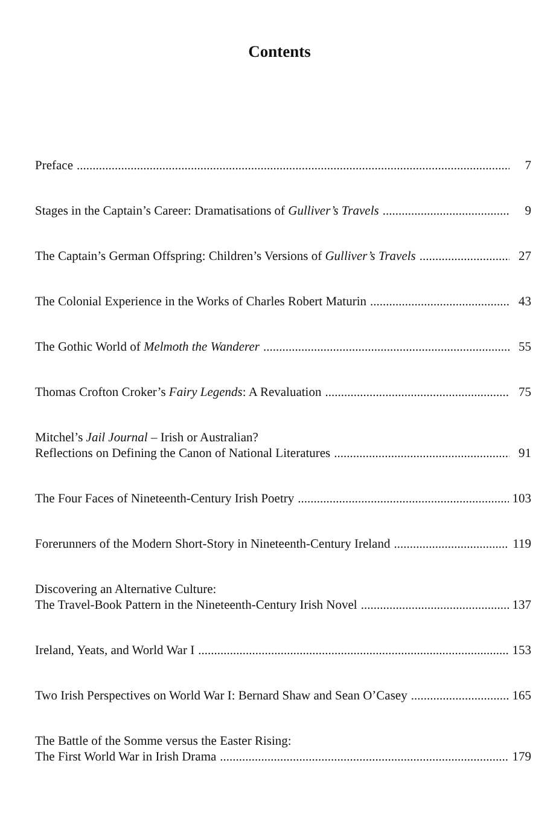Contents
Preface 7
Stages in the Captain’s Career: Dramatisations of Gulliver’s Travels 9
The Captain’s German Offspring: Children’s Versions of Gulliver’s Travels 27
The Colonial Experience in the Works of Charles Robert Maturin 43
The Gothic World of Melmoth the Wanderer 55
Thomas Crofton Croker’s Fairy Legends: A Revaluation 75
Mitchel’s Jail Journal – Irish or Australian?
Reflections on Defining the Canon of National Literatures 91
The Four Faces of Nineteenth-Century Irish Poetry 103
Forerunners of the Modern Short-Story in Nineteenth-Century Ireland 119
Discovering an Alternative Culture:
The Travel-Book Pattern in the Nineteenth-Century Irish Novel 137
Ireland, Yeats, and World War I 153
Two Irish Perspectives on World War I: Bernard Shaw and Sean O’Casey 165
The Battle of the Somme versus the Easter Rising:
The First World War in Irish Drama 179